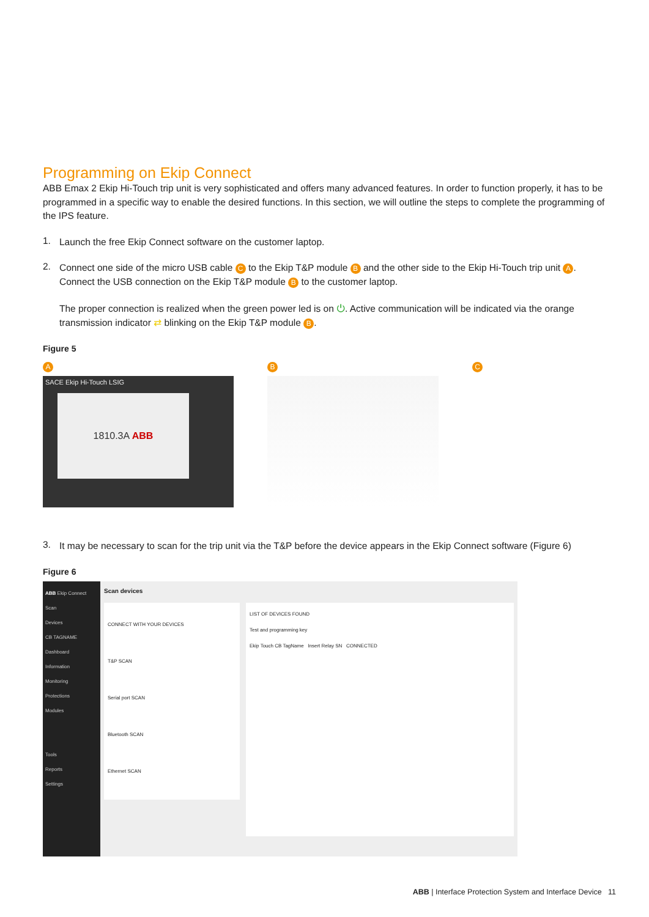Programming on Ekip Connect
ABB Emax 2 Ekip Hi-Touch trip unit is very sophisticated and offers many advanced features. In order to function properly, it has to be programmed in a specific way to enable the desired functions. In this section, we will outline the steps to complete the programming of the IPS feature.
1.
Launch the free Ekip Connect software on the customer laptop.
2.
Connect one side of the micro USB cable C to the Ekip T&P module B and the other side to the Ekip Hi-Touch trip unit A. Connect the USB connection on the Ekip T&P module B to the customer laptop.
The proper connection is realized when the green power led is on ⏻. Active communication will be indicated via the orange transmission indicator ⇄ blinking on the Ekip T&P module B.
Figure 5
A
SACE Ekip Hi-Touch LSIG
1810.3A ABB
B C
3.
It may be necessary to scan for the trip unit via the T&P before the device appears in the Ekip Connect software (Figure 6)
Figure 6
ABB Ekip Connect
Scan
Devices
CB TAGNAME
Dashboard
Information
Monitoring
Protections
Modules
Tools
Reports
Settings
Scan devices
CONNECT WITH YOUR DEVICES
T&P SCAN
Serial port SCAN
Bluetooth SCAN
Ethernet SCAN
LIST OF DEVICES FOUND
Test and programming key
Ekip Touch CB TagName Insert Relay SN CONNECTED
ABB | Interface Protection System and Interface Device 11